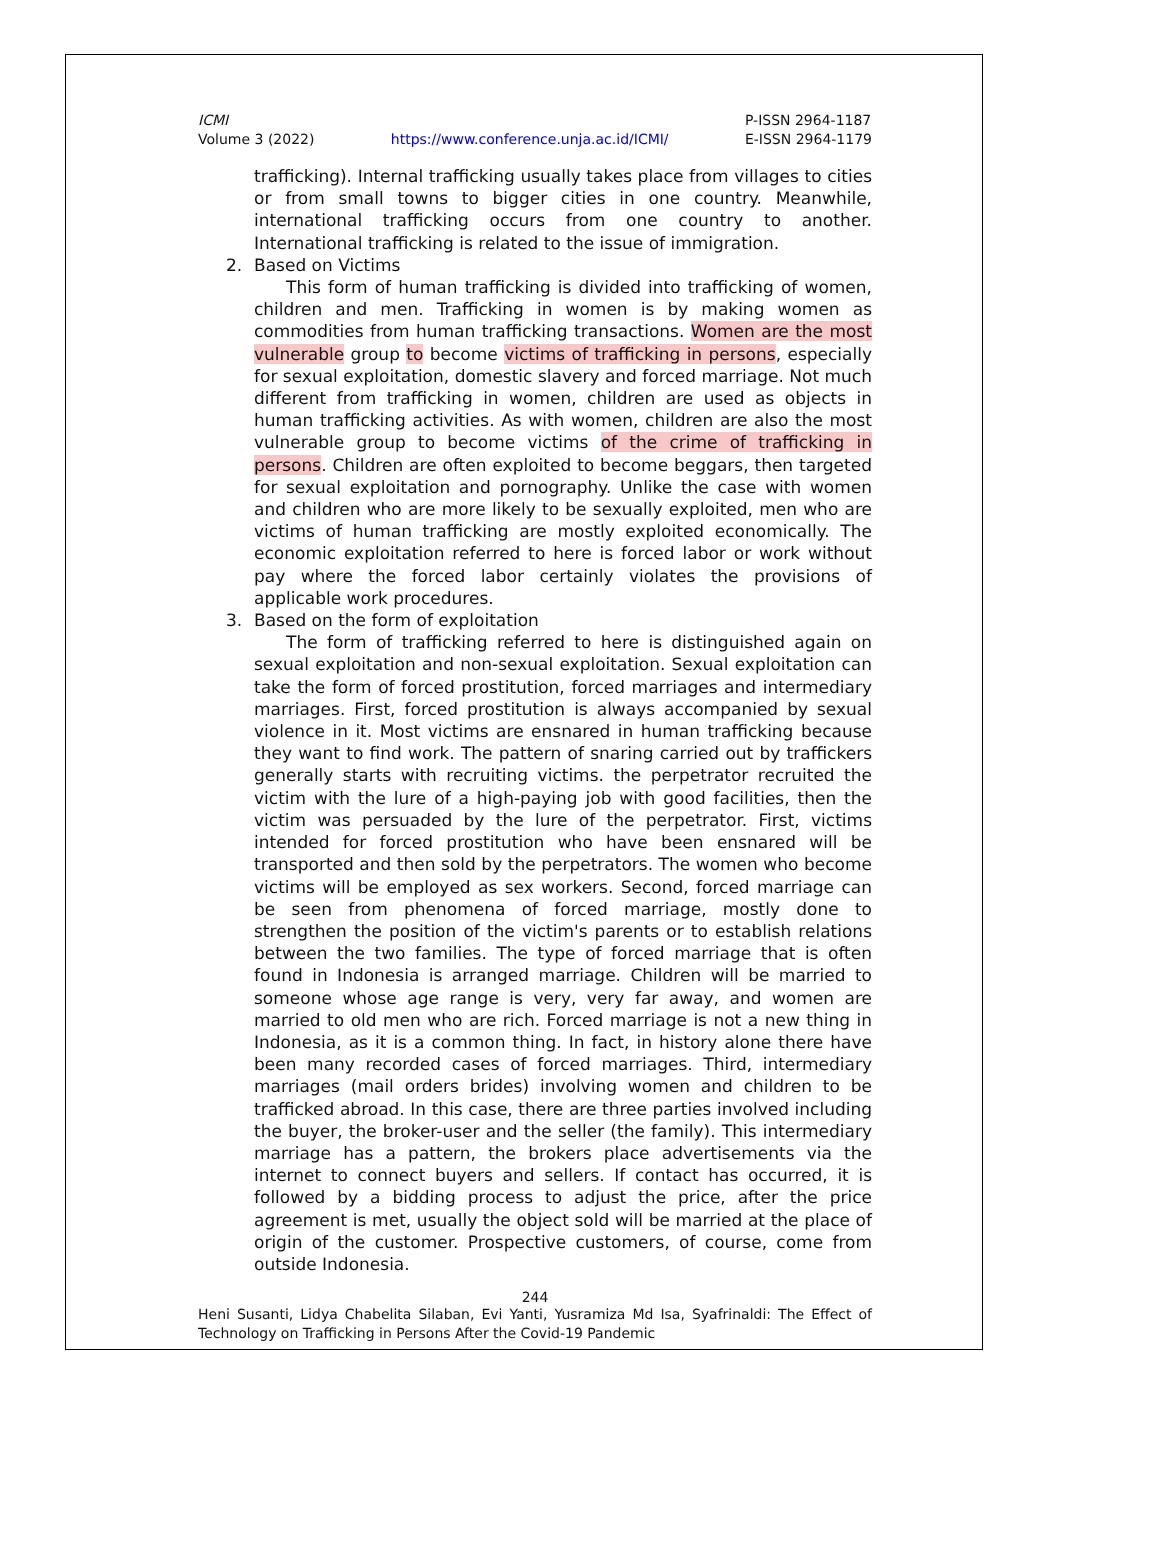ICMI
Volume 3 (2022)
https://www.conference.unja.ac.id/ICMI/
P-ISSN 2964-1187
E-ISSN 2964-1179
trafficking). Internal trafficking usually takes place from villages to cities or from small towns to bigger cities in one country. Meanwhile, international trafficking occurs from one country to another. International trafficking is related to the issue of immigration.
2. Based on Victims
This form of human trafficking is divided into trafficking of women, children and men. Trafficking in women is by making women as commodities from human trafficking transactions. Women are the most vulnerable group to become victims of trafficking in persons, especially for sexual exploitation, domestic slavery and forced marriage. Not much different from trafficking in women, children are used as objects in human trafficking activities. As with women, children are also the most vulnerable group to become victims of the crime of trafficking in persons. Children are often exploited to become beggars, then targeted for sexual exploitation and pornography. Unlike the case with women and children who are more likely to be sexually exploited, men who are victims of human trafficking are mostly exploited economically. The economic exploitation referred to here is forced labor or work without pay where the forced labor certainly violates the provisions of applicable work procedures.
3. Based on the form of exploitation
The form of trafficking referred to here is distinguished again on sexual exploitation and non-sexual exploitation. Sexual exploitation can take the form of forced prostitution, forced marriages and intermediary marriages. First, forced prostitution is always accompanied by sexual violence in it. Most victims are ensnared in human trafficking because they want to find work. The pattern of snaring carried out by traffickers generally starts with recruiting victims. the perpetrator recruited the victim with the lure of a high-paying job with good facilities, then the victim was persuaded by the lure of the perpetrator. First, victims intended for forced prostitution who have been ensnared will be transported and then sold by the perpetrators. The women who become victims will be employed as sex workers. Second, forced marriage can be seen from phenomena of forced marriage, mostly done to strengthen the position of the victim's parents or to establish relations between the two families. The type of forced marriage that is often found in Indonesia is arranged marriage. Children will be married to someone whose age range is very, very far away, and women are married to old men who are rich. Forced marriage is not a new thing in Indonesia, as it is a common thing. In fact, in history alone there have been many recorded cases of forced marriages. Third, intermediary marriages (mail orders brides) involving women and children to be trafficked abroad. In this case, there are three parties involved including the buyer, the broker-user and the seller (the family). This intermediary marriage has a pattern, the brokers place advertisements via the internet to connect buyers and sellers. If contact has occurred, it is followed by a bidding process to adjust the price, after the price agreement is met, usually the object sold will be married at the place of origin of the customer. Prospective customers, of course, come from outside Indonesia.
244
Heni Susanti, Lidya Chabelita Silaban, Evi Yanti, Yusramiza Md Isa, Syafrinaldi: The Effect of Technology on Trafficking in Persons After the Covid-19 Pandemic